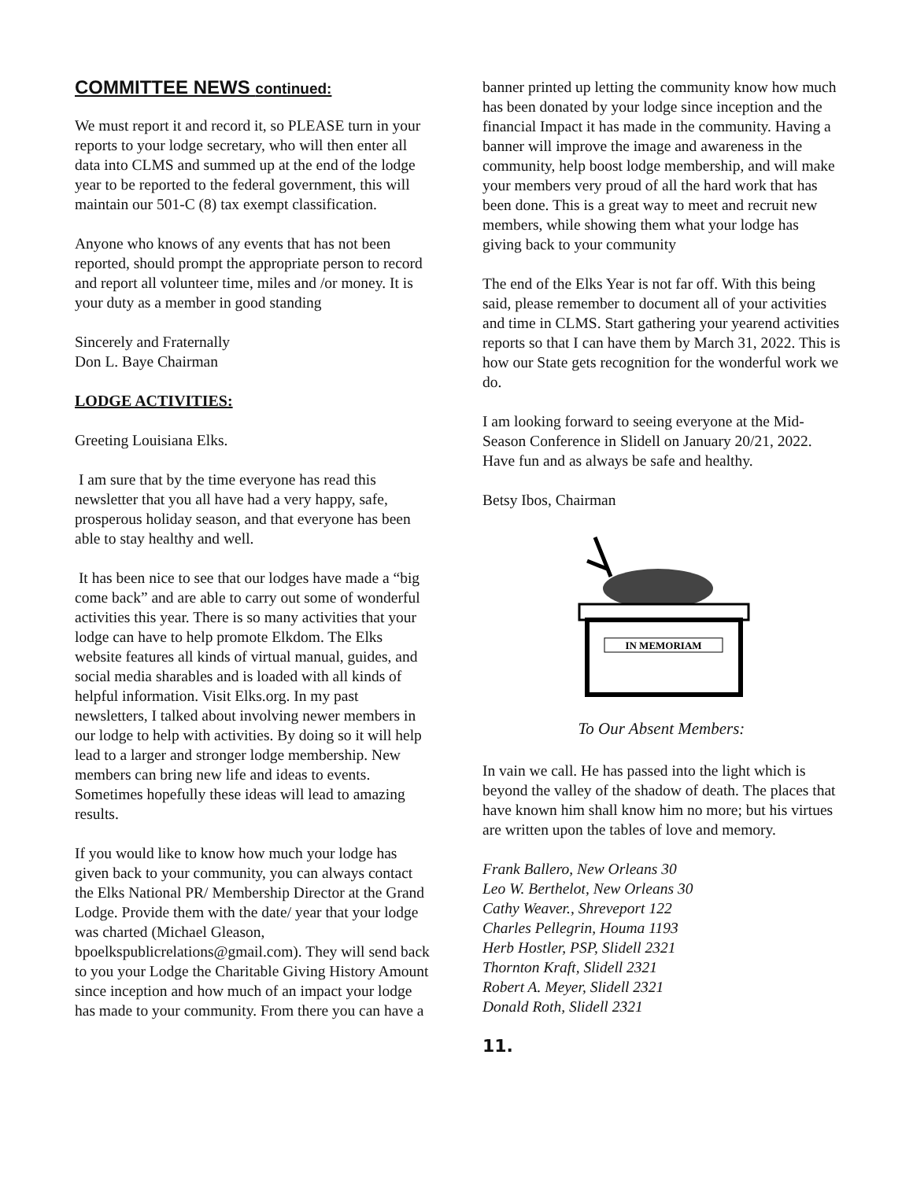COMMITTEE NEWS continued:
We must report it and record it, so PLEASE turn in your reports to your lodge secretary, who will then enter all data into CLMS and summed up at the end of the lodge year to be reported to the federal government, this will maintain our 501-C (8) tax exempt classification.
Anyone who knows of any events that has not been reported, should prompt the appropriate person to record and report all volunteer time, miles and /or money. It is your duty as a member in good standing
Sincerely and Fraternally
Don L. Baye Chairman
LODGE ACTIVITIES:
Greeting Louisiana Elks.
I am sure that by the time everyone has read this newsletter that you all have had a very happy, safe, prosperous holiday season, and that everyone has been able to stay healthy and well.
It has been nice to see that our lodges have made a “big come back” and are able to carry out some of wonderful activities this year. There is so many activities that your lodge can have to help promote Elkdom. The Elks website features all kinds of virtual manual, guides, and social media sharables and is loaded with all kinds of helpful information. Visit Elks.org. In my past newsletters, I talked about involving newer members in our lodge to help with activities. By doing so it will help lead to a larger and stronger lodge membership. New members can bring new life and ideas to events. Sometimes hopefully these ideas will lead to amazing results.
If you would like to know how much your lodge has given back to your community, you can always contact the Elks National PR/ Membership Director at the Grand Lodge. Provide them with the date/ year that your lodge was charted (Michael Gleason, bpoelkspublicrelations@gmail.com). They will send back to you your Lodge the Charitable Giving History Amount since inception and how much of an impact your lodge has made to your community. From there you can have a
banner printed up letting the community know how much has been donated by your lodge since inception and the financial Impact it has made in the community. Having a banner will improve the image and awareness in the community, help boost lodge membership, and will make your members very proud of all the hard work that has been done. This is a great way to meet and recruit new members, while showing them what your lodge has giving back to your community
The end of the Elks Year is not far off. With this being said, please remember to document all of your activities and time in CLMS. Start gathering your yearend activities reports so that I can have them by March 31, 2022. This is how our State gets recognition for the wonderful work we do.
I am looking forward to seeing everyone at the Mid-Season Conference in Slidell on January 20/21, 2022. Have fun and as always be safe and healthy.
Betsy Ibos, Chairman
IN MEMORIAM
To Our Absent Members:
In vain we call. He has passed into the light which is beyond the valley of the shadow of death. The places that have known him shall know him no more; but his virtues are written upon the tables of love and memory.
Frank Ballero, New Orleans 30
Leo W. Berthelot, New Orleans 30
Cathy Weaver., Shreveport 122
Charles Pellegrin, Houma 1193
Herb Hostler, PSP, Slidell 2321
Thornton Kraft, Slidell 2321
Robert A. Meyer, Slidell 2321
Donald Roth, Slidell 2321
11.